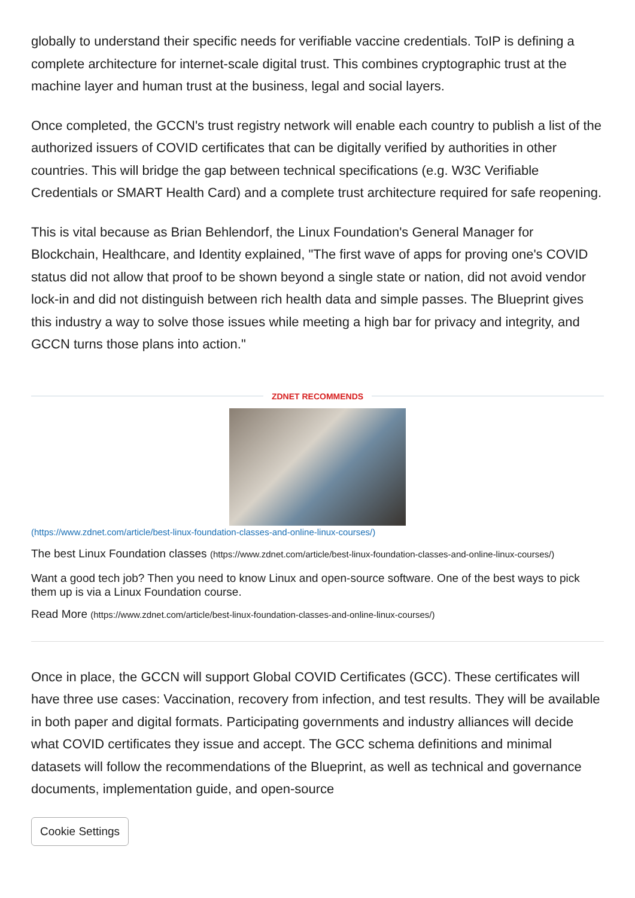globally to understand their specific needs for verifiable vaccine credentials. ToIP is defining a complete architecture for internet-scale digital trust. This combines cryptographic trust at the machine layer and human trust at the business, legal and social layers.
Once completed, the GCCN's trust registry network will enable each country to publish a list of the authorized issuers of COVID certificates that can be digitally verified by authorities in other countries. This will bridge the gap between technical specifications (e.g. W3C Verifiable Credentials or SMART Health Card) and a complete trust architecture required for safe reopening.
This is vital because as Brian Behlendorf, the Linux Foundation's General Manager for Blockchain, Healthcare, and Identity explained, "The first wave of apps for proving one's COVID status did not allow that proof to be shown beyond a single state or nation, did not avoid vendor lock-in and did not distinguish between rich health data and simple passes. The Blueprint gives this industry a way to solve those issues while meeting a high bar for privacy and integrity, and GCCN turns those plans into action."
ZDNET RECOMMENDS
(https://www.zdnet.com/article/best-linux-foundation-classes-and-online-linux-courses/)
The best Linux Foundation classes (https://www.zdnet.com/article/best-linux-foundation-classes-and-online-linux-courses/)
Want a good tech job? Then you need to know Linux and open-source software. One of the best ways to pick them up is via a Linux Foundation course.
Read More (https://www.zdnet.com/article/best-linux-foundation-classes-and-online-linux-courses/)
Once in place, the GCCN will support Global COVID Certificates (GCC). These certificates will have three use cases: Vaccination, recovery from infection, and test results. They will be available in both paper and digital formats. Participating governments and industry alliances will decide what COVID certificates they issue and accept. The GCC schema definitions and minimal datasets will follow the recommendations of the Blueprint, as well as technical and governance documents, implementation guide, and open-source
Cookie Settings